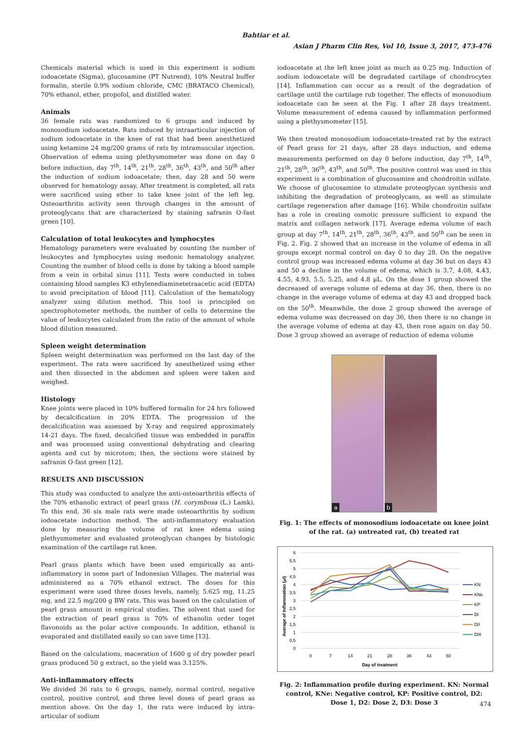Bahtiar et al.
Asian J Pharm Clin Res, Vol 10, Issue 3, 2017, 473-476
Chemicals material which is used in this experiment is sodium iodoacetate (Sigma), glucosamine (PT Nutrend), 10% Neutral buffer formalin, sterile 0.9% sodium chloride, CMC (BRATACO Chemical), 70% ethanol, ether, propofol, and distilled water.
Animals
36 female rats was randomized to 6 groups and induced by monosodium iodoacetate. Rats induced by intraarticular injection of sodium iodoacetate in the knee of rat that had been anesthetized using ketamine 24 mg/200 grams of rats by intramuscular injection. Observation of edema using plethysmometer was done on day 0 before induction, day 7<sup>th</sup>, 14<sup>th</sup>, 21<sup>th</sup>, 28<sup>th</sup>, 36<sup>th</sup>, 43<sup>th</sup>, and 50<sup>th</sup> after the induction of sodium iodoacetate; then, day 28 and 50 were observed for hematology assay. After treatment is completed, all rats were sacrificed using ether to take knee joint of the left leg. Osteoarthritis activity seen through changes in the amount of proteoglycans that are characterized by staining safranin O-fast green [10].
Calculation of total leukocytes and lymphocytes
Hematology parameters were evaluated by counting the number of leukocytes and lymphocytes using medonic hematology analyzer. Counting the number of blood cells is done by taking a blood sample from a vein in orbital sinus [11]. Tests were conducted in tubes containing blood samples K3 ethylenediaminetetraacetic acid (EDTA) to avoid precipitation of blood [11]. Calculation of the hematology analyzer using dilution method. This tool is principled on spectrophotometer methods, the number of cells to determine the value of leukocytes calculated from the ratio of the amount of whole blood dilution measured.
Spleen weight determination
Spleen weight determination was performed on the last day of the experiment. The rats were sacrificed by anesthetized using ether and then dissected in the abdomen and spleen were taken and weighed.
Histology
Knee joints were placed in 10% buffered formalin for 24 hrs followed by decalcification in 20% EDTA. The progression of the decalcification was assessed by X-ray and required approximately 14-21 days. The fixed, decalcified tissue was embedded in paraffin and was processed using conventional dehydrating and clearing agents and cut by microtom; then, the sections were stained by safranin O-fast green [12].
RESULTS AND DISCUSSION
This study was conducted to analyze the anti-osteoarthritis effects of the 70% ethanolic extract of pearl grass (H. corymbosa (L.) Lamk). To this end, 36 six male rats were made osteoarthritis by sodium iodoacetate induction method. The anti-inflammatory evaluation done by measuring the volume of rat knee edema using plethysmometer and evaluated proteoglycan changes by histologic examination of the cartilage rat knee.
Pearl grass plants which have been used empirically as anti-inflammatory in some part of Indonesian Villages. The material was administered as a 70% ethanol extract. The doses for this experiment were used three doses levels, namely, 5.625 mg, 11.25 mg, and 22.5 mg/200 g BW rats. This was based on the calculation of pearl grass amount in empirical studies. The solvent that used for the extraction of pearl grass is 70% of ethanolin order toget flavonoids as the polar active compounds. In addition, ethanol is evaporated and distillated easily so can save time [13].
Based on the calculations, maceration of 1600 g of dry powder pearl grass produced 50 g extract, so the yield was 3.125%.
Anti-inflammatory effects
We divided 36 rats to 6 groups, namely, normal control, negative control, positive control, and three level doses of pearl grass as mention above. On the day 1, the rats were induced by intra-articular of sodium
iodoacetate at the left knee joint as much as 0.25 mg. Induction of sodium iodoacetate will be degradated cartilage of chondrocytes [14]. Inflammation can occur as a result of the degradation of cartilage until the cartilage rub together. The effects of monosodium iodoacetate can be seen at the Fig. 1 after 28 days treatment. Volume measurement of edema caused by inflammation performed using a plethysmometer [15].
We then treated monosodium iodoacetate-treated rat by the extract of Pearl grass for 21 days, after 28 days induction, and edema measurements performed on day 0 before induction, day 7<sup>th</sup>, 14<sup>th</sup>, 21<sup>th</sup>, 28<sup>th</sup>, 36<sup>th</sup>, 43<sup>th</sup>, and 50<sup>th</sup>. The positive control was used in this experiment is a combination of glucosamine and chondroitin sulfate. We choose of glucosamine to stimulate proteoglycan synthesis and inhibiting the degradation of proteoglycans, as well as stimulate cartilage regeneration after damage [16]. While chondroitin sulfate has a role in creating osmotic pressure sufficient to expand the matrix and collagen network [17]. Average edema volume of each group at day 7<sup>th</sup>, 14<sup>th</sup>, 21<sup>th</sup>, 28<sup>th</sup>, 36<sup>th</sup>, 43<sup>th</sup>, and 50<sup>th</sup> can be seen in Fig. 2. Fig. 2 showed that an increase in the volume of edema in all groups except normal control on day 0 to day 28. On the negative control group was increased edema volume at day 36 but on days 43 and 50 a decline in the volume of edema, which is 3.7, 4.08, 4.43, 4.55, 4.93, 5.5, 5.25, and 4.8 μL. On the dose 1 group showed the decreased of average volume of edema at day 36, then, there is no change in the average volume of edema at day 43 and dropped back on the 50<sup>th</sup>. Meanwhile, the dose 2 group showed the average of edema volume was decreased on day 36, then there is no change in the average volume of edema at day 43, then rose again on day 50. Dose 3 group showed an average of reduction of edema volume
a
b
Fig. 1: The effects of monosodium iodoacetate on knee joint of the rat. (a) untreated rat, (b) treated rat
6
5,5
5
4,5
4
3,5
3
2,5
2
1,5
1
0,5
0
0
7
14
21
28
36
43
50
Day of treatment
Average of Inflammation (μl)
KN
KNe
KP
DI
DII
DIII
Fig. 2: Inflammation profile during experiment. KN: Normal control, KNe: Negative control, KP: Positive control, D2: Dose 1, D2: Dose 2, D3: Dose 3
474